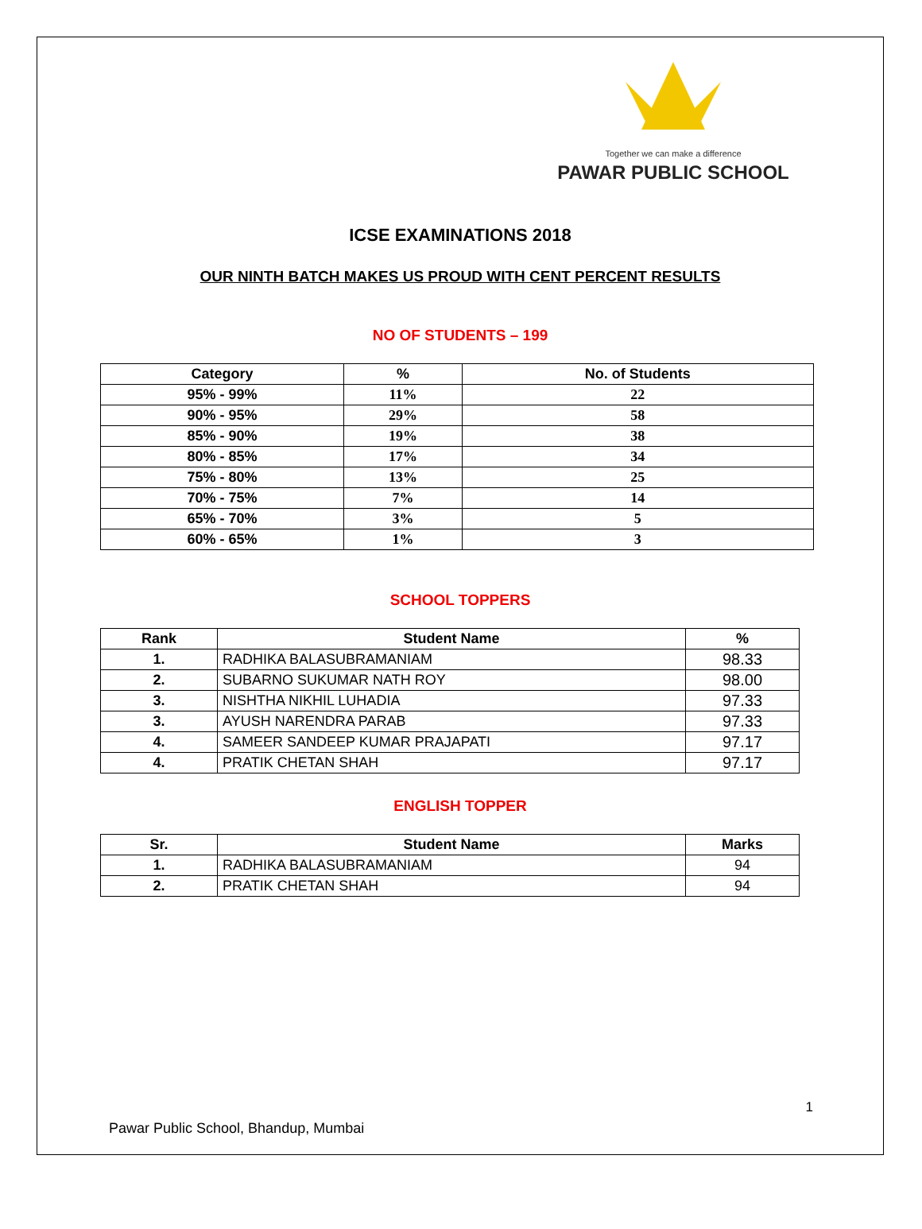Together we can make a difference
PAWAR PUBLIC SCHOOL
ICSE EXAMINATIONS 2018
OUR NINTH BATCH MAKES US PROUD WITH CENT PERCENT RESULTS
NO OF STUDENTS – 199
| Category | % | No. of Students |
| --- | --- | --- |
| 95% - 99% | 11% | 22 |
| 90% - 95% | 29% | 58 |
| 85% - 90% | 19% | 38 |
| 80% - 85% | 17% | 34 |
| 75% - 80% | 13% | 25 |
| 70% - 75% | 7% | 14 |
| 65% - 70% | 3% | 5 |
| 60% - 65% | 1% | 3 |
SCHOOL TOPPERS
| Rank | Student Name | % |
| --- | --- | --- |
| 1. | RADHIKA BALASUBRAMANIAM | 98.33 |
| 2. | SUBARNO SUKUMAR NATH ROY | 98.00 |
| 3. | NISHTHA NIKHIL LUHADIA | 97.33 |
| 3. | AYUSH NARENDRA PARAB | 97.33 |
| 4. | SAMEER SANDEEP KUMAR PRAJAPATI | 97.17 |
| 4. | PRATIK CHETAN SHAH | 97.17 |
ENGLISH TOPPER
| Sr. | Student Name | Marks |
| --- | --- | --- |
| 1. | RADHIKA BALASUBRAMANIAM | 94 |
| 2. | PRATIK CHETAN SHAH | 94 |
1
Pawar Public School, Bhandup, Mumbai